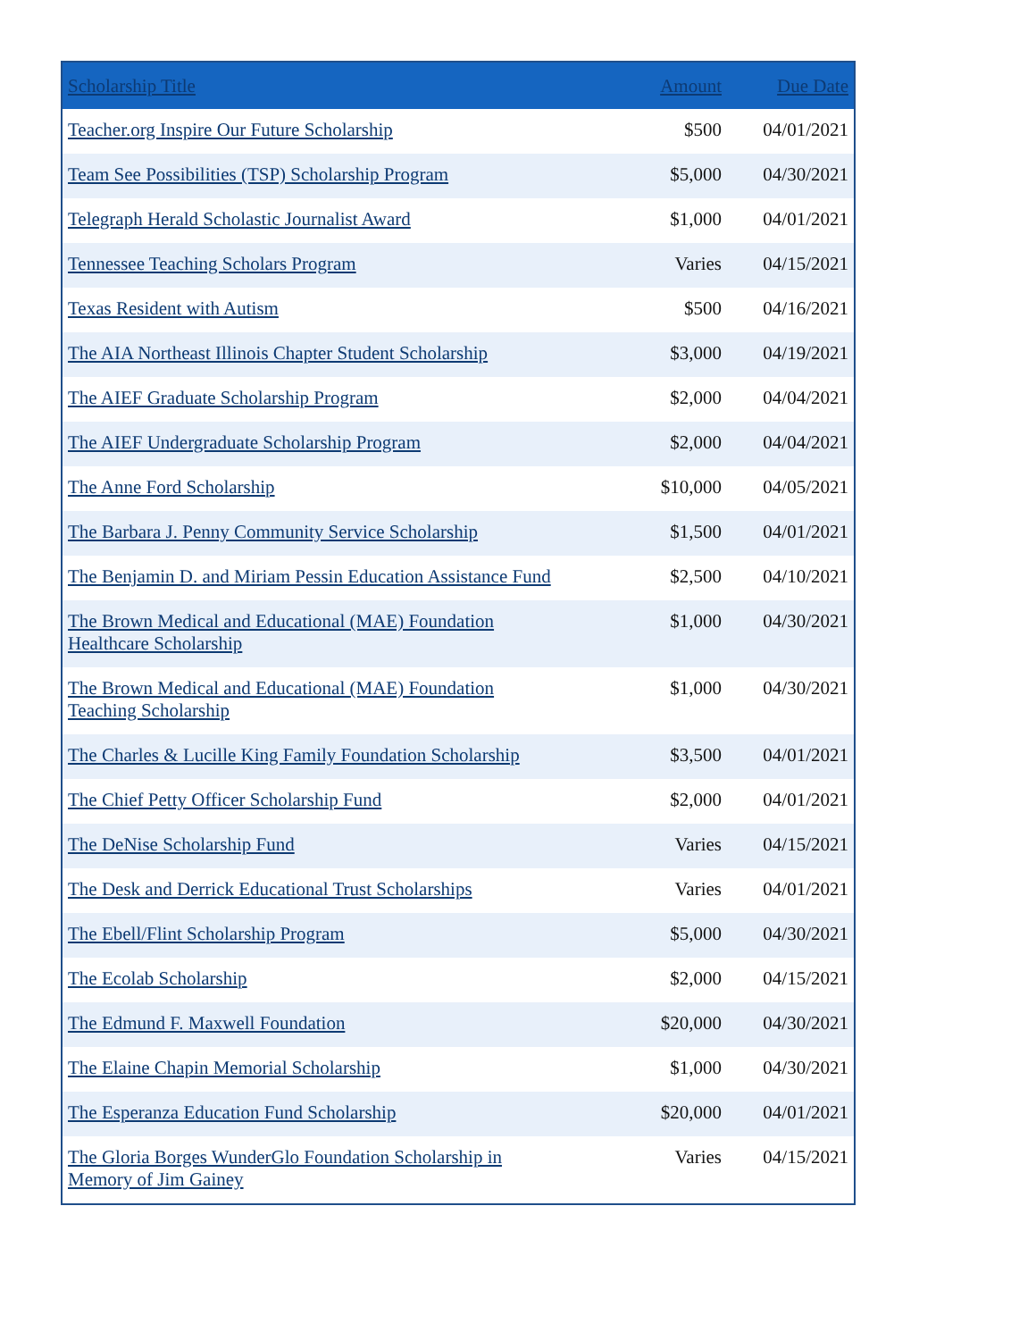| Scholarship Title | Amount | Due Date |
| --- | --- | --- |
| Teacher.org Inspire Our Future Scholarship | $500 | 04/01/2021 |
| Team See Possibilities (TSP) Scholarship Program | $5,000 | 04/30/2021 |
| Telegraph Herald Scholastic Journalist Award | $1,000 | 04/01/2021 |
| Tennessee Teaching Scholars Program | Varies | 04/15/2021 |
| Texas Resident with Autism | $500 | 04/16/2021 |
| The AIA Northeast Illinois Chapter Student Scholarship | $3,000 | 04/19/2021 |
| The AIEF Graduate Scholarship Program | $2,000 | 04/04/2021 |
| The AIEF Undergraduate Scholarship Program | $2,000 | 04/04/2021 |
| The Anne Ford Scholarship | $10,000 | 04/05/2021 |
| The Barbara J. Penny Community Service Scholarship | $1,500 | 04/01/2021 |
| The Benjamin D. and Miriam Pessin Education Assistance Fund | $2,500 | 04/10/2021 |
| The Brown Medical and Educational (MAE) Foundation Healthcare Scholarship | $1,000 | 04/30/2021 |
| The Brown Medical and Educational (MAE) Foundation Teaching Scholarship | $1,000 | 04/30/2021 |
| The Charles & Lucille King Family Foundation Scholarship | $3,500 | 04/01/2021 |
| The Chief Petty Officer Scholarship Fund | $2,000 | 04/01/2021 |
| The DeNise Scholarship Fund | Varies | 04/15/2021 |
| The Desk and Derrick Educational Trust Scholarships | Varies | 04/01/2021 |
| The Ebell/Flint Scholarship Program | $5,000 | 04/30/2021 |
| The Ecolab Scholarship | $2,000 | 04/15/2021 |
| The Edmund F. Maxwell Foundation | $20,000 | 04/30/2021 |
| The Elaine Chapin Memorial Scholarship | $1,000 | 04/30/2021 |
| The Esperanza Education Fund Scholarship | $20,000 | 04/01/2021 |
| The Gloria Borges WunderGlo Foundation Scholarship in Memory of Jim Gainey | Varies | 04/15/2021 |